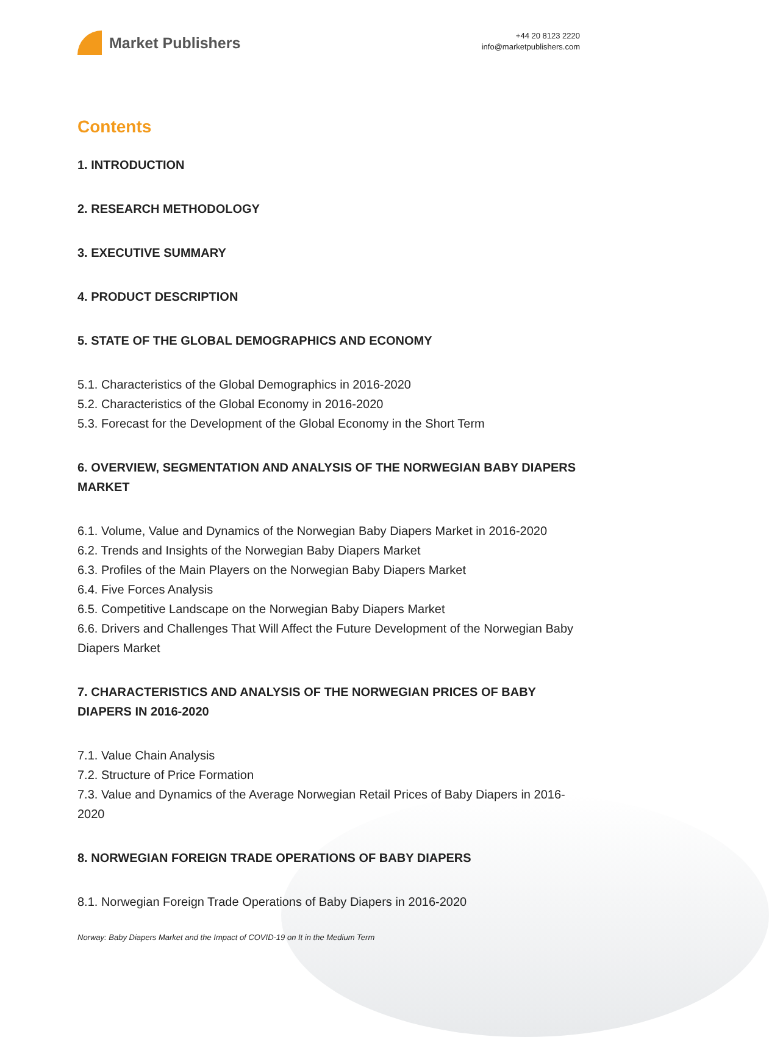Market Publishers
+44 20 8123 2220
info@marketpublishers.com
Contents
1. INTRODUCTION
2. RESEARCH METHODOLOGY
3. EXECUTIVE SUMMARY
4. PRODUCT DESCRIPTION
5. STATE OF THE GLOBAL DEMOGRAPHICS AND ECONOMY
5.1. Characteristics of the Global Demographics in 2016-2020
5.2. Characteristics of the Global Economy in 2016-2020
5.3. Forecast for the Development of the Global Economy in the Short Term
6. OVERVIEW, SEGMENTATION AND ANALYSIS OF THE NORWEGIAN BABY DIAPERS MARKET
6.1. Volume, Value and Dynamics of the Norwegian Baby Diapers Market in 2016-2020
6.2. Trends and Insights of the Norwegian Baby Diapers Market
6.3. Profiles of the Main Players on the Norwegian Baby Diapers Market
6.4. Five Forces Analysis
6.5. Competitive Landscape on the Norwegian Baby Diapers Market
6.6. Drivers and Challenges That Will Affect the Future Development of the Norwegian Baby Diapers Market
7. CHARACTERISTICS AND ANALYSIS OF THE NORWEGIAN PRICES OF BABY DIAPERS IN 2016-2020
7.1. Value Chain Analysis
7.2. Structure of Price Formation
7.3. Value and Dynamics of the Average Norwegian Retail Prices of Baby Diapers in 2016-2020
8. NORWEGIAN FOREIGN TRADE OPERATIONS OF BABY DIAPERS
8.1. Norwegian Foreign Trade Operations of Baby Diapers in 2016-2020
Norway: Baby Diapers Market and the Impact of COVID-19 on It in the Medium Term